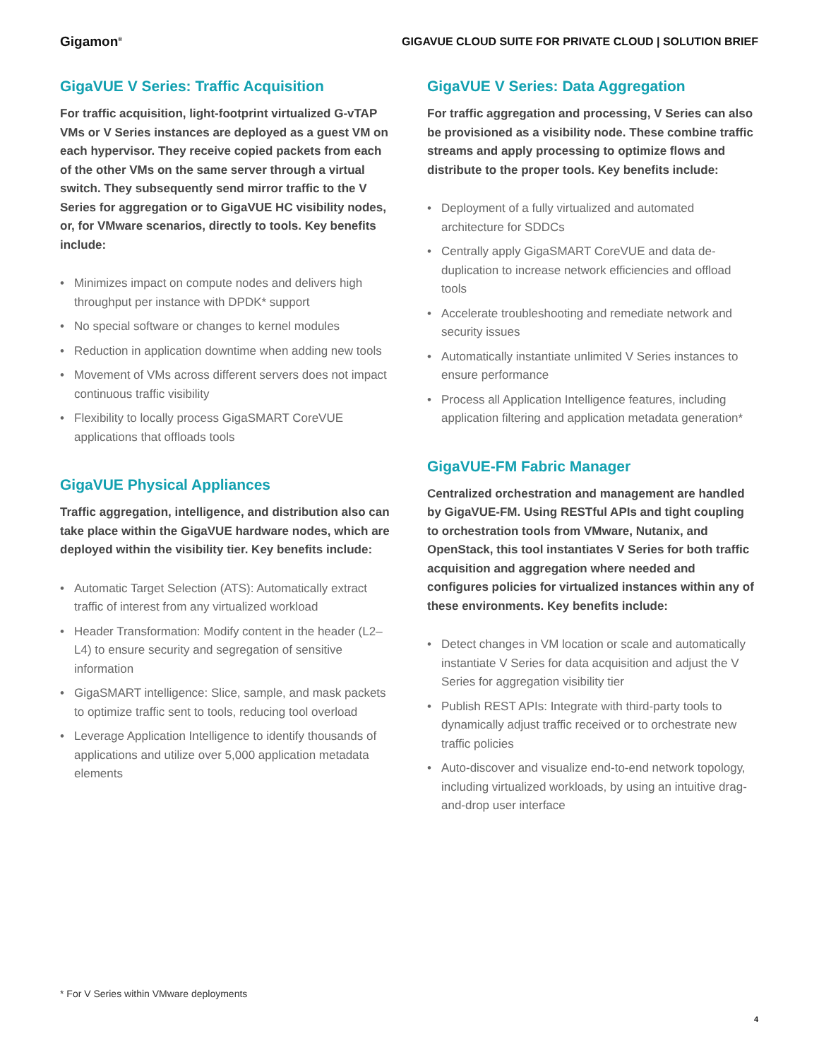Gigamon<sup>®</sup> GIGAVUE CLOUD SUITE FOR PRIVATE CLOUD | SOLUTION BRIEF
GigaVUE V Series: Traffic Acquisition
For traffic acquisition, light-footprint virtualized G-vTAP VMs or V Series instances are deployed as a guest VM on each hypervisor. They receive copied packets from each of the other VMs on the same server through a virtual switch. They subsequently send mirror traffic to the V Series for aggregation or to GigaVUE HC visibility nodes, or, for VMware scenarios, directly to tools. Key benefits include:
• Minimizes impact on compute nodes and delivers high throughput per instance with DPDK* support
• No special software or changes to kernel modules
• Reduction in application downtime when adding new tools
• Movement of VMs across different servers does not impact continuous traffic visibility
• Flexibility to locally process GigaSMART CoreVUE applications that offloads tools
GigaVUE Physical Appliances
Traffic aggregation, intelligence, and distribution also can take place within the GigaVUE hardware nodes, which are deployed within the visibility tier. Key benefits include:
• Automatic Target Selection (ATS): Automatically extract traffic of interest from any virtualized workload
• Header Transformation: Modify content in the header (L2–L4) to ensure security and segregation of sensitive information
• GigaSMART intelligence: Slice, sample, and mask packets to optimize traffic sent to tools, reducing tool overload
• Leverage Application Intelligence to identify thousands of applications and utilize over 5,000 application metadata elements
GigaVUE V Series: Data Aggregation
For traffic aggregation and processing, V Series can also be provisioned as a visibility node. These combine traffic streams and apply processing to optimize flows and distribute to the proper tools. Key benefits include:
• Deployment of a fully virtualized and automated architecture for SDDCs
• Centrally apply GigaSMART CoreVUE and data de-duplication to increase network efficiencies and offload tools
• Accelerate troubleshooting and remediate network and security issues
• Automatically instantiate unlimited V Series instances to ensure performance
• Process all Application Intelligence features, including application filtering and application metadata generation*
GigaVUE-FM Fabric Manager
Centralized orchestration and management are handled by GigaVUE-FM. Using RESTful APIs and tight coupling to orchestration tools from VMware, Nutanix, and OpenStack, this tool instantiates V Series for both traffic acquisition and aggregation where needed and configures policies for virtualized instances within any of these environments. Key benefits include:
• Detect changes in VM location or scale and automatically instantiate V Series for data acquisition and adjust the V Series for aggregation visibility tier
• Publish REST APIs: Integrate with third-party tools to dynamically adjust traffic received or to orchestrate new traffic policies
• Auto-discover and visualize end-to-end network topology, including virtualized workloads, by using an intuitive drag-and-drop user interface
* For V Series within VMware deployments
4